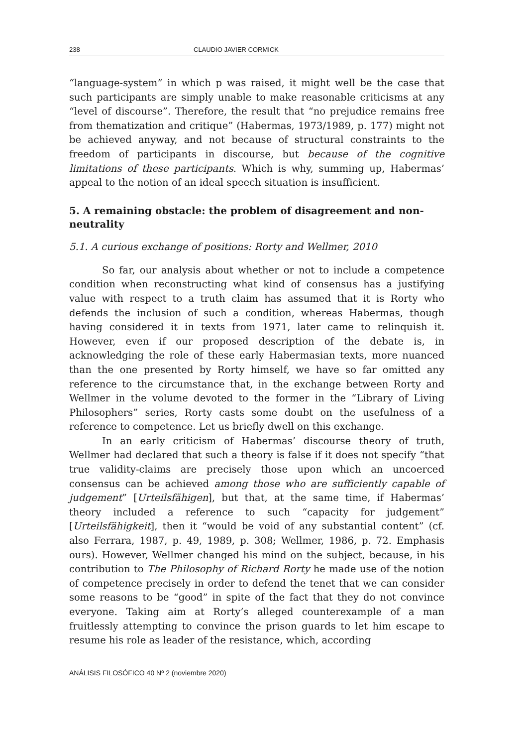238 CLAUDIO JAVIER CORMICK
“language-system” in which p was raised, it might well be the case that such participants are simply unable to make reasonable criticisms at any “level of discourse”. Therefore, the result that “no prejudice remains free from thematization and critique” (Habermas, 1973/1989, p. 177) might not be achieved anyway, and not because of structural constraints to the freedom of participants in discourse, but because of the cognitive limitations of these participants. Which is why, summing up, Habermas’ appeal to the notion of an ideal speech situation is insufficient.
5. A remaining obstacle: the problem of disagreement and non-neutrality
5.1. A curious exchange of positions: Rorty and Wellmer, 2010
So far, our analysis about whether or not to include a competence condition when reconstructing what kind of consensus has a justifying value with respect to a truth claim has assumed that it is Rorty who defends the inclusion of such a condition, whereas Habermas, though having considered it in texts from 1971, later came to relinquish it. However, even if our proposed description of the debate is, in acknowledging the role of these early Habermasian texts, more nuanced than the one presented by Rorty himself, we have so far omitted any reference to the circumstance that, in the exchange between Rorty and Wellmer in the volume devoted to the former in the “Library of Living Philosophers” series, Rorty casts some doubt on the usefulness of a reference to competence. Let us briefly dwell on this exchange.
In an early criticism of Habermas’ discourse theory of truth, Wellmer had declared that such a theory is false if it does not specify “that true validity-claims are precisely those upon which an uncoerced consensus can be achieved among those who are sufficiently capable of judgement” [Urteilsfähigen], but that, at the same time, if Habermas’ theory included a reference to such “capacity for judgement” [Urteilsfähigkeit], then it “would be void of any substantial content” (cf. also Ferrara, 1987, p. 49, 1989, p. 308; Wellmer, 1986, p. 72. Emphasis ours). However, Wellmer changed his mind on the subject, because, in his contribution to The Philosophy of Richard Rorty he made use of the notion of competence precisely in order to defend the tenet that we can consider some reasons to be “good” in spite of the fact that they do not convince everyone. Taking aim at Rorty’s alleged counterexample of a man fruitlessly attempting to convince the prison guards to let him escape to resume his role as leader of the resistance, which, according
ANÁLISIS FILOSÓFICO 40 Nº 2 (noviembre 2020)